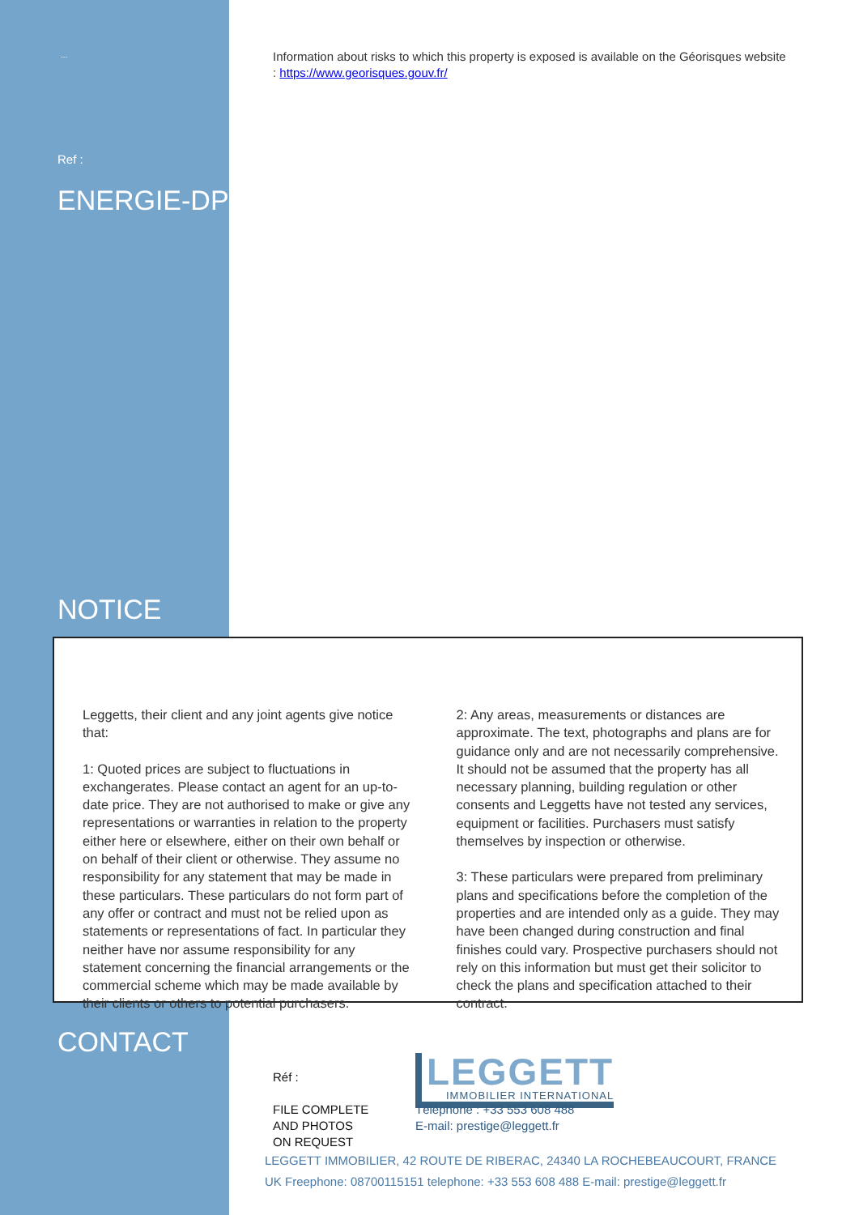...
Information about risks to which this property is exposed is available on the Géorisques website : https://www.georisques.gouv.fr/
Ref :
ENERGIE-DPE
NOTICE
Leggetts, their client and any joint agents give notice that:
1: Quoted prices are subject to fluctuations in exchangerates. Please contact an agent for an up-to-date price. They are not authorised to make or give any representations or warranties in relation to the property either here or elsewhere, either on their own behalf or on behalf of their client or otherwise. They assume no responsibility for any statement that may be made in these particulars. These particulars do not form part of any offer or contract and must not be relied upon as statements or representations of fact. In particular they neither have nor assume responsibility for any statement concerning the financial arrangements or the commercial scheme which may be made available by their clients or others to potential purchasers.
2: Any areas, measurements or distances are approximate. The text, photographs and plans are for guidance only and are not necessarily comprehensive. It should not be assumed that the property has all necessary planning, building regulation or other consents and Leggetts have not tested any services, equipment or facilities. Purchasers must satisfy themselves by inspection or otherwise.
3: These particulars were prepared from preliminary plans and specifications before the completion of the properties and are intended only as a guide. They may have been changed during construction and final finishes could vary. Prospective purchasers should not rely on this information but must get their solicitor to check the plans and specification attached to their contract.
CONTACT
Réf :
FILE COMPLETE
AND PHOTOS
ON REQUEST
LEGGETT
IMMOBILIER INTERNATIONAL
Téléphone : +33 553 608 488
E-mail: prestige@leggett.fr
LEGGETT IMMOBILIER, 42 ROUTE DE RIBERAC, 24340 LA ROCHEBEAUCOURT, FRANCE
UK Freephone: 08700115151 telephone: +33 553 608 488 E-mail: prestige@leggett.fr